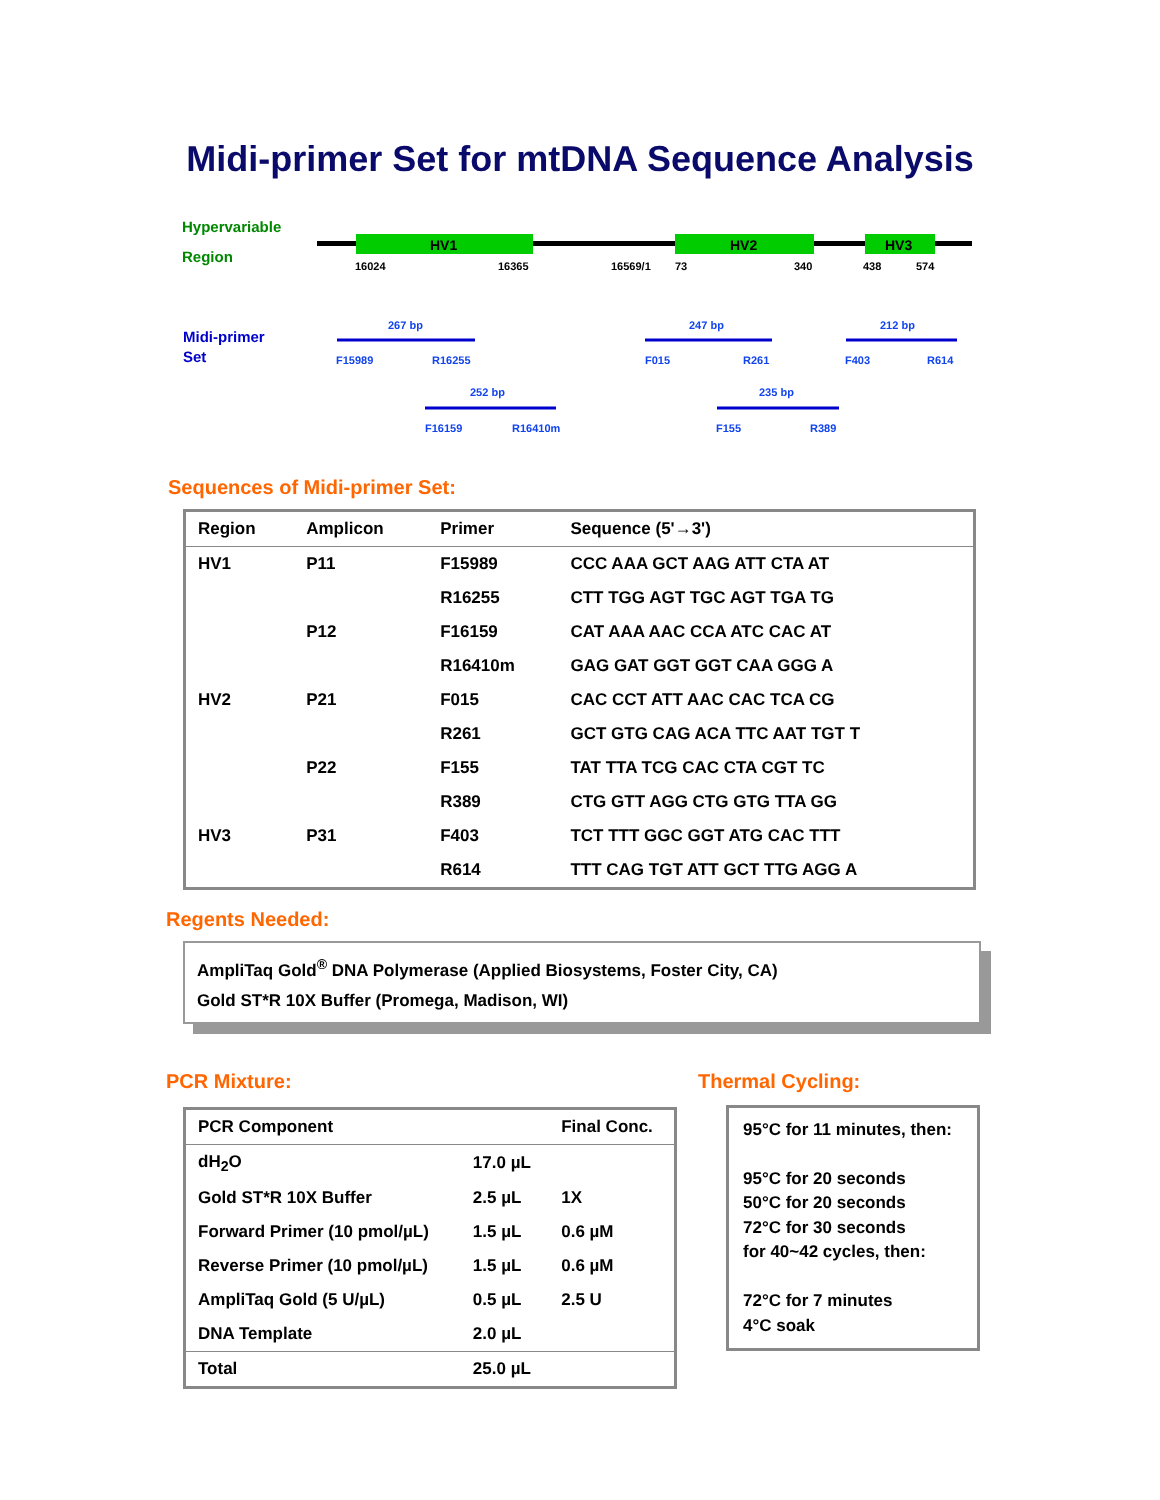Midi-primer Set for mtDNA Sequence Analysis
Hypervariable
Region
HV1
HV2
HV3
16024
16365
16569/1
73
340
438
574
Midi-primer
Set
267 bp
F15989
R16255
247 bp
F015
R261
212 bp
F403
R614
252 bp
F16159
R16410m
235 bp
F155
R389
Sequences of Midi-primer Set:
| Region | Amplicon | Primer | Sequence (5'→3') |
| --- | --- | --- | --- |
| HV1 | P11 | F15989 | CCC AAA GCT AAG ATT CTA AT |
| | | R16255 | CTT TGG AGT TGC AGT TGA TG |
| | P12 | F16159 | CAT AAA AAC CCA ATC CAC AT |
| | | R16410m | GAG GAT GGT GGT CAA GGG A |
| HV2 | P21 | F015 | CAC CCT ATT AAC CAC TCA CG |
| | | R261 | GCT GTG CAG ACA TTC AAT TGT T |
| | P22 | F155 | TAT TTA TCG CAC CTA CGT TC |
| | | R389 | CTG GTT AGG CTG GTG TTA GG |
| HV3 | P31 | F403 | TCT TTT GGC GGT ATG CAC TTT |
| | | R614 | TTT CAG TGT ATT GCT TTG AGG A |
Regents Needed:
AmpliTaq Gold<sup>®</sup> DNA Polymerase (Applied Biosystems, Foster City, CA)
Gold ST*R 10X Buffer (Promega, Madison, WI)
PCR Mixture:
| PCR Component | | Final Conc. |
| --- | --- | --- |
| dH<sub>2</sub>O | 17.0 µL | |
| Gold ST*R 10X Buffer | 2.5 µL | 1X |
| Forward Primer (10 pmol/µL) | 1.5 µL | 0.6 µM |
| Reverse Primer (10 pmol/µL) | 1.5 µL | 0.6 µM |
| AmpliTaq Gold (5 U/µL) | 0.5 µL | 2.5 U |
| DNA Template | 2.0 µL | |
| Total | 25.0 µL | |
Thermal Cycling:
95°C for 11 minutes, then:
95°C for 20 seconds
50°C for 20 seconds
72°C for 30 seconds
for 40~42 cycles, then:
72°C for 7 minutes
4°C soak